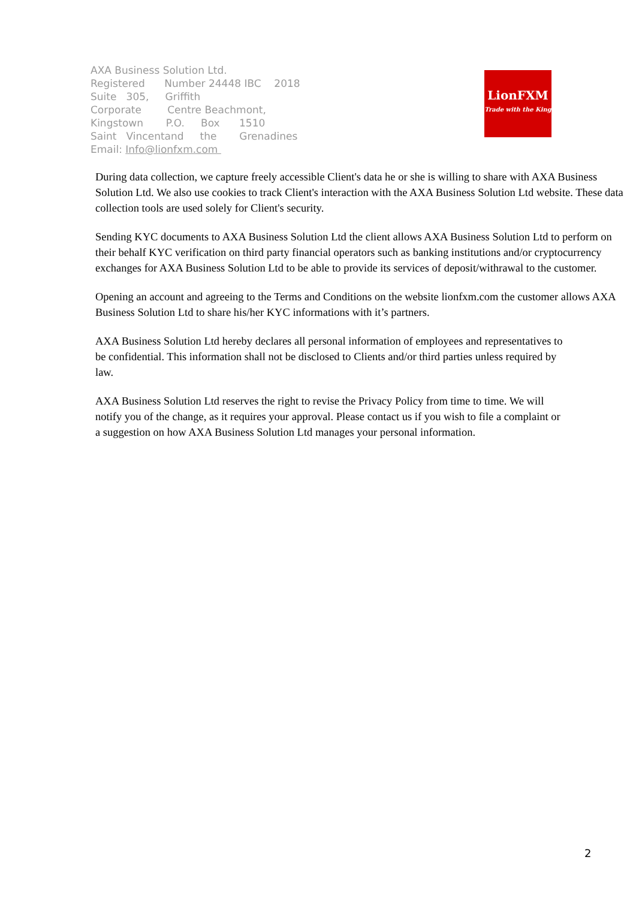AXA Business Solution Ltd.
Registered Number 24448 IBC 2018
Suite 305, Griffith
Corporate Centre Beachmont,
Kingstown P.O. Box 1510
Saint Vincentand the Grenadines
Email: Info@lionfxm.com
LionFXM
Trade with the King
During data collection, we capture freely accessible Client's data he or she is willing to share with AXA Business Solution Ltd. We also use cookies to track Client's interaction with the AXA Business Solution Ltd website. These data collection tools are used solely for Client's security.
Sending KYC documents to AXA Business Solution Ltd the client allows AXA Business Solution Ltd to perform on their behalf KYC verification on third party financial operators such as banking institutions and/or cryptocurrency exchanges for AXA Business Solution Ltd to be able to provide its services of deposit/withrawal to the customer.
Opening an account and agreeing to the Terms and Conditions on the website lionfxm.com the customer allows AXA Business Solution Ltd to share his/her KYC informations with it’s partners.
AXA Business Solution Ltd hereby declares all personal information of employees and representatives to be confidential. This information shall not be disclosed to Clients and/or third parties unless required by law.
AXA Business Solution Ltd reserves the right to revise the Privacy Policy from time to time. We will notify you of the change, as it requires your approval. Please contact us if you wish to file a complaint or a suggestion on how AXA Business Solution Ltd manages your personal information.
2